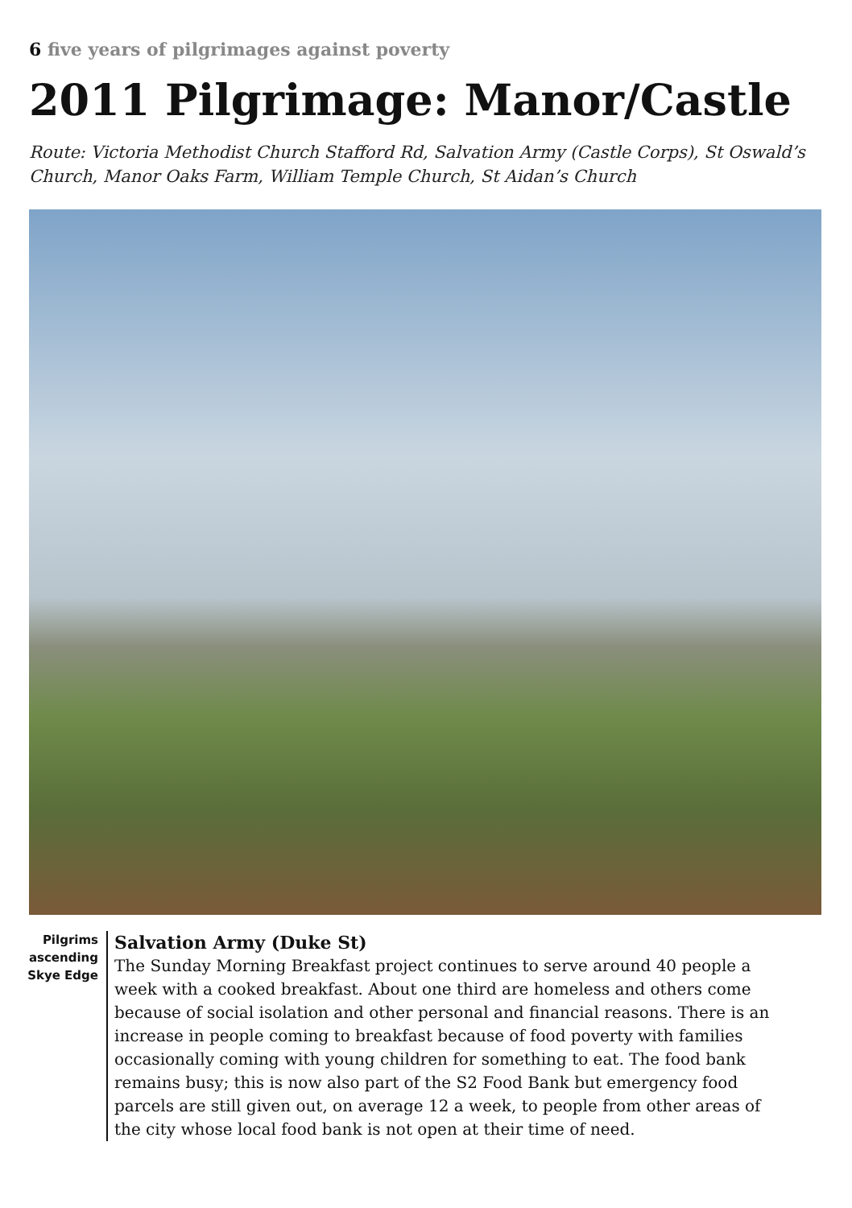6 five years of pilgrimages against poverty
2011 Pilgrimage: Manor/Castle
Route: Victoria Methodist Church Stafford Rd, Salvation Army (Castle Corps), St Oswald’s Church, Manor Oaks Farm, William Temple Church, St Aidan’s Church
Pilgrims ascending Skye Edge
Salvation Army (Duke St)
The Sunday Morning Breakfast project continues to serve around 40 people a week with a cooked breakfast. About one third are homeless and others come because of social isolation and other personal and financial reasons. There is an increase in people coming to breakfast because of food poverty with families occasionally coming with young children for something to eat. The food bank remains busy; this is now also part of the S2 Food Bank but emergency food parcels are still given out, on average 12 a week, to people from other areas of the city whose local food bank is not open at their time of need.